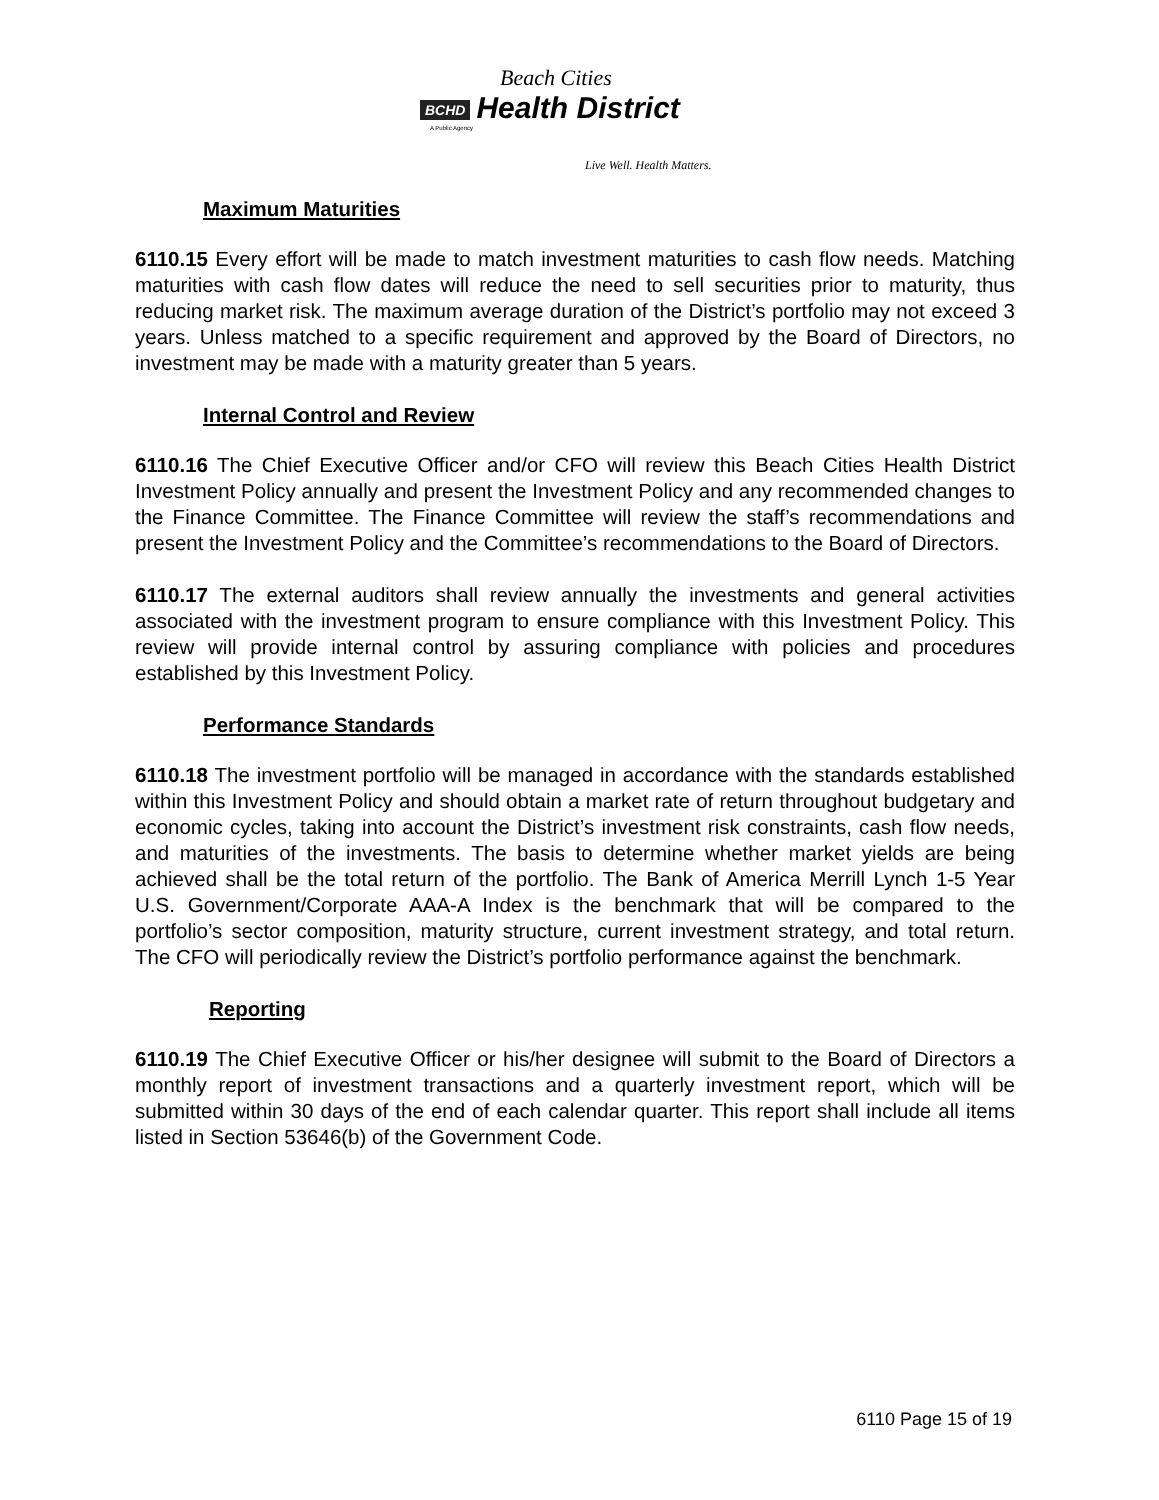Beach Cities
BCHD Health District
A Public Agency
Live Well. Health Matters.
Maximum Maturities
6110.15 Every effort will be made to match investment maturities to cash flow needs. Matching maturities with cash flow dates will reduce the need to sell securities prior to maturity, thus reducing market risk. The maximum average duration of the District’s portfolio may not exceed 3 years. Unless matched to a specific requirement and approved by the Board of Directors, no investment may be made with a maturity greater than 5 years.
Internal Control and Review
6110.16 The Chief Executive Officer and/or CFO will review this Beach Cities Health District Investment Policy annually and present the Investment Policy and any recommended changes to the Finance Committee. The Finance Committee will review the staff’s recommendations and present the Investment Policy and the Committee’s recommendations to the Board of Directors.
6110.17 The external auditors shall review annually the investments and general activities associated with the investment program to ensure compliance with this Investment Policy. This review will provide internal control by assuring compliance with policies and procedures established by this Investment Policy.
Performance Standards
6110.18 The investment portfolio will be managed in accordance with the standards established within this Investment Policy and should obtain a market rate of return throughout budgetary and economic cycles, taking into account the District’s investment risk constraints, cash flow needs, and maturities of the investments. The basis to determine whether market yields are being achieved shall be the total return of the portfolio. The Bank of America Merrill Lynch 1-5 Year U.S. Government/Corporate AAA-A Index is the benchmark that will be compared to the portfolio’s sector composition, maturity structure, current investment strategy, and total return. The CFO will periodically review the District’s portfolio performance against the benchmark.
Reporting
6110.19 The Chief Executive Officer or his/her designee will submit to the Board of Directors a monthly report of investment transactions and a quarterly investment report, which will be submitted within 30 days of the end of each calendar quarter. This report shall include all items listed in Section 53646(b) of the Government Code.
6110 Page 15 of 19